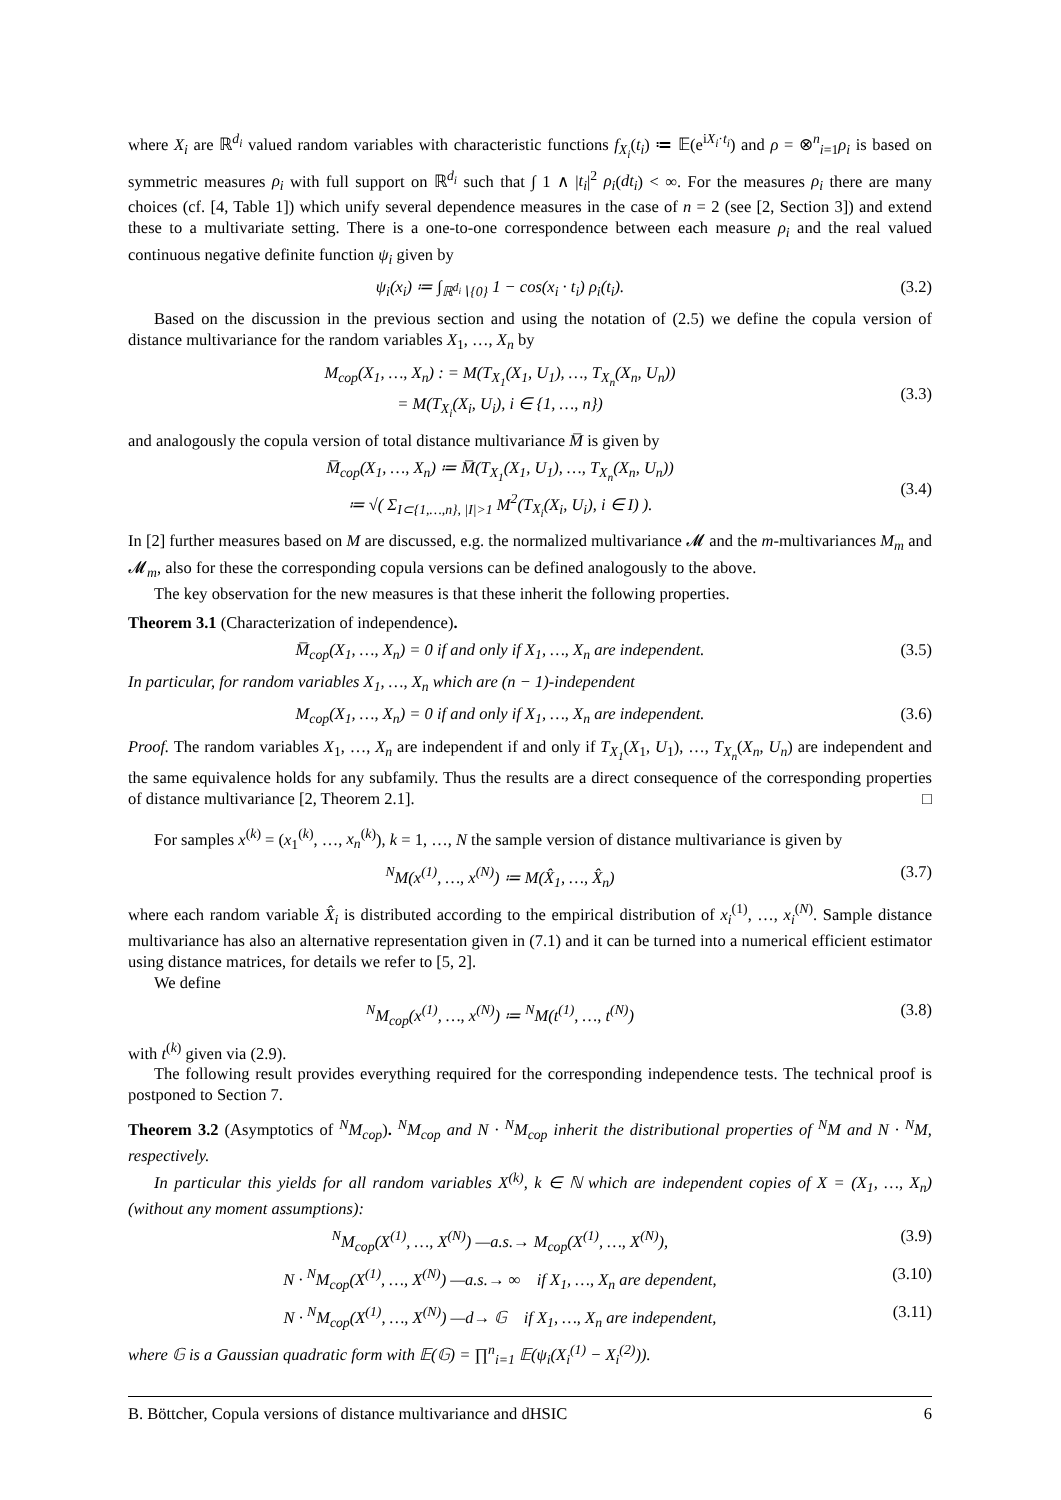where X<sub>i</sub> are ℝ<sup>d<sub>i</sub></sup> valued random variables with characteristic functions f<sub>X<sub>i</sub></sub>(t<sub>i</sub>) ≔ 𝔼(e<sup>iX<sub>i</sub>·t<sub>i</sub></sup>) and ρ = ⊗<sup>n</sup><sub>i=1</sub>ρ<sub>i</sub> is based on symmetric measures ρ<sub>i</sub> with full support on ℝ<sup>d<sub>i</sub></sup> such that ∫ 1 ∧ |t<sub>i</sub>|<sup>2</sup> ρ<sub>i</sub>(dt<sub>i</sub>) < ∞. For the measures ρ<sub>i</sub> there are many choices (cf. [4, Table 1]) which unify several dependence measures in the case of n = 2 (see [2, Section 3]) and extend these to a multivariate setting. There is a one-to-one correspondence between each measure ρ<sub>i</sub> and the real valued continuous negative definite function ψ<sub>i</sub> given by
ψ<sub>i</sub>(x<sub>i</sub>) ≔ ∫<sub>ℝ<sup>d<sub>i</sub></sup>∖{0}</sub> 1 − cos(x<sub>i</sub> · t<sub>i</sub>) ρ<sub>i</sub>(t<sub>i</sub>). (3.2)
Based on the discussion in the previous section and using the notation of (2.5) we define the copula version of distance multivariance for the random variables X<sub>1</sub>, …, X<sub>n</sub> by
M<sub>cop</sub>(X<sub>1</sub>, …, X<sub>n</sub>) : = M(T<sub>X<sub>1</sub></sub>(X<sub>1</sub>, U<sub>1</sub>), …, T<sub>X<sub>n</sub></sub>(X<sub>n</sub>, U<sub>n</sub>))
= M(T<sub>X<sub>i</sub></sub>(X<sub>i</sub>, U<sub>i</sub>), i ∈ {1, …, n})
(3.3)
and analogously the copula version of total distance multivariance M̅ is given by
M̅<sub>cop</sub>(X<sub>1</sub>, …, X<sub>n</sub>) ≔ M̅(T<sub>X<sub>1</sub></sub>(X<sub>1</sub>, U<sub>1</sub>), …, T<sub>X<sub>n</sub></sub>(X<sub>n</sub>, U<sub>n</sub>))
≔ √( Σ<sub>I⊂{1,…,n}, |I|>1</sub> M<sup>2</sup>(T<sub>X<sub>i</sub></sub>(X<sub>i</sub>, U<sub>i</sub>), i ∈ I) ).
(3.4)
In [2] further measures based on M are discussed, e.g. the normalized multivariance 𝓜 and the m-multivariances M<sub>m</sub> and 𝓜<sub>m</sub>, also for these the corresponding copula versions can be defined analogously to the above.
The key observation for the new measures is that these inherit the following properties.
Theorem 3.1 (Characterization of independence).
M̅<sub>cop</sub>(X<sub>1</sub>, …, X<sub>n</sub>) = 0 if and only if X<sub>1</sub>, …, X<sub>n</sub> are independent. (3.5)
In particular, for random variables X<sub>1</sub>, …, X<sub>n</sub> which are (n − 1)-independent
M<sub>cop</sub>(X<sub>1</sub>, …, X<sub>n</sub>) = 0 if and only if X<sub>1</sub>, …, X<sub>n</sub> are independent. (3.6)
Proof. The random variables X<sub>1</sub>, …, X<sub>n</sub> are independent if and only if T<sub>X<sub>1</sub></sub>(X<sub>1</sub>, U<sub>1</sub>), …, T<sub>X<sub>n</sub></sub>(X<sub>n</sub>, U<sub>n</sub>) are independent and the same equivalence holds for any subfamily. Thus the results are a direct consequence of the corresponding properties of distance multivariance [2, Theorem 2.1]. □
For samples x<sup>(k)</sup> = (x<sub>1</sub><sup>(k)</sup>, …, x<sub>n</sub><sup>(k)</sup>), k = 1, …, N the sample version of distance multivariance is given by
<sup>N</sup>M(x<sup>(1)</sup>, …, x<sup>(N)</sup>) ≔ M(X̂<sub>1</sub>, …, X̂<sub>n</sub>) (3.7)
where each random variable X̂<sub>i</sub> is distributed according to the empirical distribution of x<sub>i</sub><sup>(1)</sup>, …, x<sub>i</sub><sup>(N)</sup>. Sample distance multivariance has also an alternative representation given in (7.1) and it can be turned into a numerical efficient estimator using distance matrices, for details we refer to [5, 2].
We define
<sup>N</sup>M<sub>cop</sub>(x<sup>(1)</sup>, …, x<sup>(N)</sup>) ≔ <sup>N</sup>M(t<sup>(1)</sup>, …, t<sup>(N)</sup>) (3.8)
with t<sup>(k)</sup> given via (2.9).
The following result provides everything required for the corresponding independence tests. The technical proof is postponed to Section 7.
Theorem 3.2 (Asymptotics of <sup>N</sup>M<sub>cop</sub>). <sup>N</sup>M<sub>cop</sub> and N · <sup>N</sup>M<sub>cop</sub> inherit the distributional properties of <sup>N</sup>M and N · <sup>N</sup>M, respectively.
In particular this yields for all random variables X<sup>(k)</sup>, k ∈ ℕ which are independent copies of X = (X<sub>1</sub>, …, X<sub>n</sub>) (without any moment assumptions):
<sup>N</sup>M<sub>cop</sub>(X<sup>(1)</sup>, …, X<sup>(N)</sup>) —a.s.→ M<sub>cop</sub>(X<sup>(1)</sup>, …, X<sup>(N)</sup>), (3.9)
N · <sup>N</sup>M<sub>cop</sub>(X<sup>(1)</sup>, …, X<sup>(N)</sup>) —a.s.→ ∞ if X<sub>1</sub>, …, X<sub>n</sub> are dependent, (3.10)
N · <sup>N</sup>M<sub>cop</sub>(X<sup>(1)</sup>, …, X<sup>(N)</sup>) —d→ 𝔾 if X<sub>1</sub>, …, X<sub>n</sub> are independent, (3.11)
where 𝔾 is a Gaussian quadratic form with 𝔼(𝔾) = ∏<sup>n</sup><sub>i=1</sub> 𝔼(ψ<sub>i</sub>(X<sub>i</sub><sup>(1)</sup> − X<sub>i</sub><sup>(2)</sup>)).
B. Böttcher, Copula versions of distance multivariance and dHSIC 6